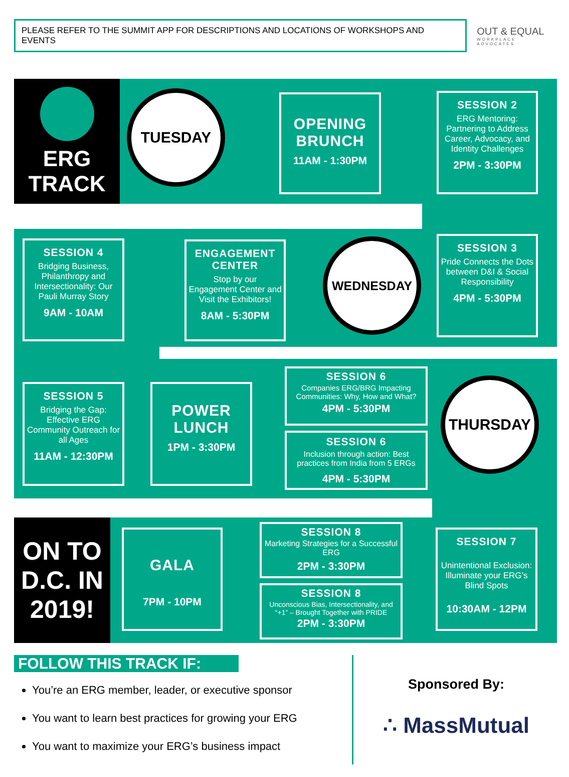PLEASE REFER TO THE SUMMIT APP FOR DESCRIPTIONS AND LOCATIONS OF WORKSHOPS AND EVENTS
OUT & EQUAL
WORKPLACE ADVOCATES
ERG
TRACK
TUESDAY
OPENING BRUNCH
11AM - 1:30PM
SESSION 2
ERG Mentoring: Partnering to Address Career, Advocacy, and Identity Challenges
2PM - 3:30PM
SESSION 4
Bridging Business, Philanthropy and Intersectionality: Our Pauli Murray Story
9AM - 10AM
ENGAGEMENT CENTER
Stop by our Engagement Center and Visit the Exhibitors!
8AM - 5:30PM
WEDNESDAY
SESSION 3
Pride Connects the Dots between D&I & Social Responsibility
4PM - 5:30PM
SESSION 5
Bridging the Gap: Effective ERG Community Outreach for all Ages
11AM - 12:30PM
POWER LUNCH
1PM - 3:30PM
SESSION 6
Companies ERG/BRG Impacting Communities: Why, How and What?
4PM - 5:30PM
SESSION 6
Inclusion through action: Best practices from India from 5 ERGs
4PM - 5:30PM
THURSDAY
ON TO D.C. IN 2019!
GALA
7PM - 10PM
SESSION 8
Marketing Strategies for a Successful ERG
2PM - 3:30PM
SESSION 8
Unconscious Bias, Intersectionality, and “+1” – Brought Together with PRIDE
2PM - 3:30PM
SESSION 7
Unintentional Exclusion: Illuminate your ERG’s Blind Spots
10:30AM - 12PM
FOLLOW THIS TRACK IF:
You’re an ERG member, leader, or executive sponsor
You want to learn best practices for growing your ERG
You want to maximize your ERG’s business impact
Sponsored By:
∴ MassMutual